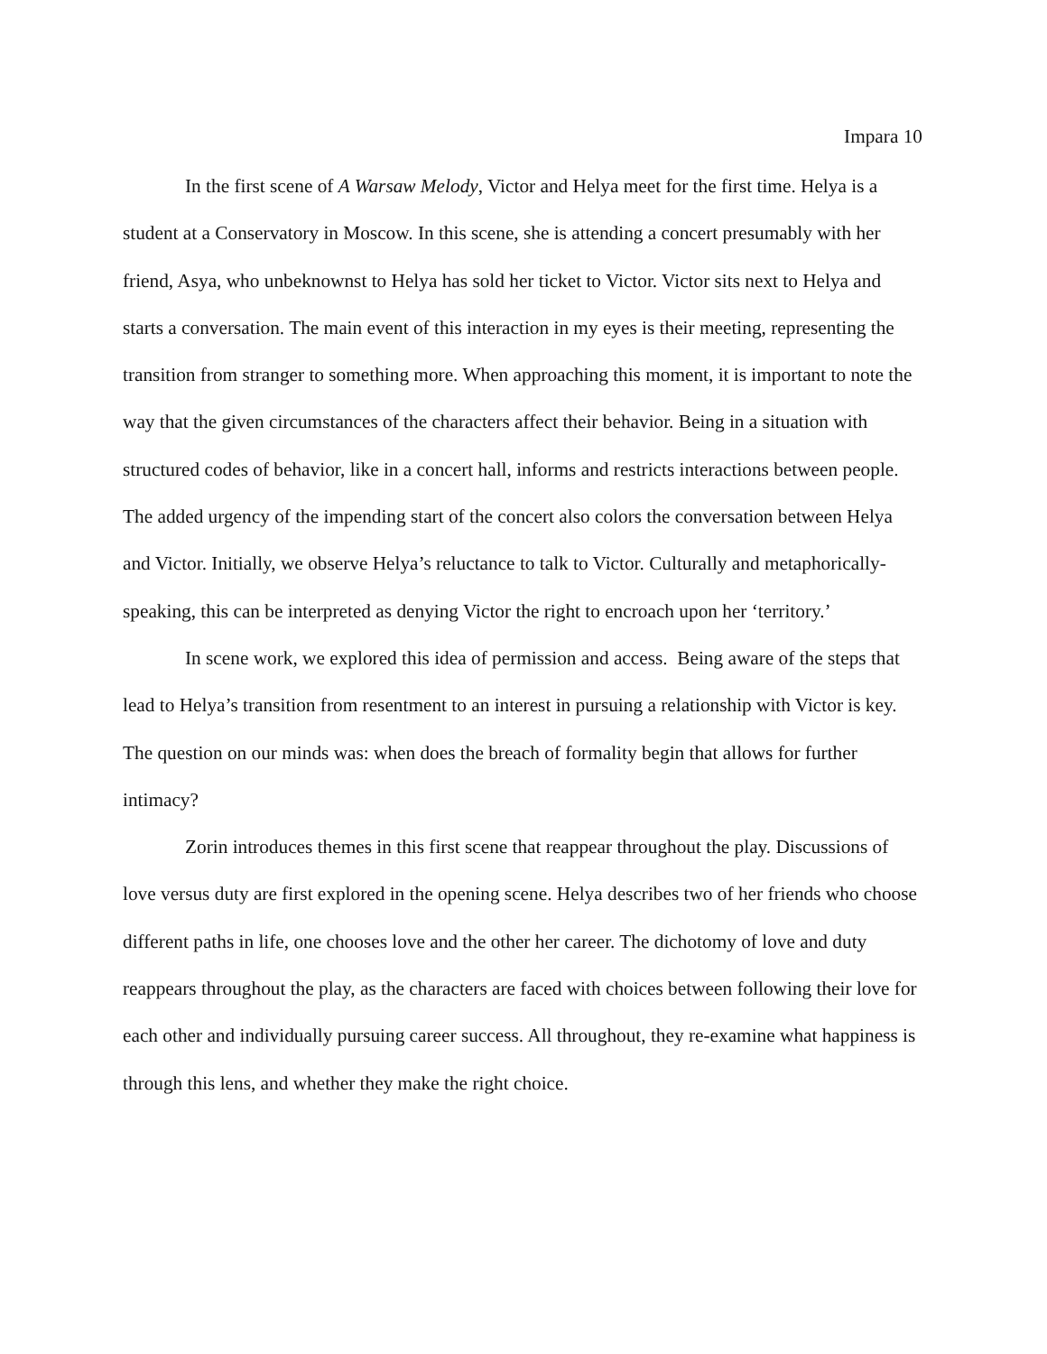Impara 10
In the first scene of A Warsaw Melody, Victor and Helya meet for the first time. Helya is a student at a Conservatory in Moscow. In this scene, she is attending a concert presumably with her friend, Asya, who unbeknownst to Helya has sold her ticket to Victor. Victor sits next to Helya and starts a conversation. The main event of this interaction in my eyes is their meeting, representing the transition from stranger to something more. When approaching this moment, it is important to note the way that the given circumstances of the characters affect their behavior. Being in a situation with structured codes of behavior, like in a concert hall, informs and restricts interactions between people. The added urgency of the impending start of the concert also colors the conversation between Helya and Victor. Initially, we observe Helya’s reluctance to talk to Victor. Culturally and metaphorically-speaking, this can be interpreted as denying Victor the right to encroach upon her ‘territory.’
In scene work, we explored this idea of permission and access. Being aware of the steps that lead to Helya’s transition from resentment to an interest in pursuing a relationship with Victor is key. The question on our minds was: when does the breach of formality begin that allows for further intimacy?
Zorin introduces themes in this first scene that reappear throughout the play. Discussions of love versus duty are first explored in the opening scene. Helya describes two of her friends who choose different paths in life, one chooses love and the other her career. The dichotomy of love and duty reappears throughout the play, as the characters are faced with choices between following their love for each other and individually pursuing career success. All throughout, they re-examine what happiness is through this lens, and whether they make the right choice.